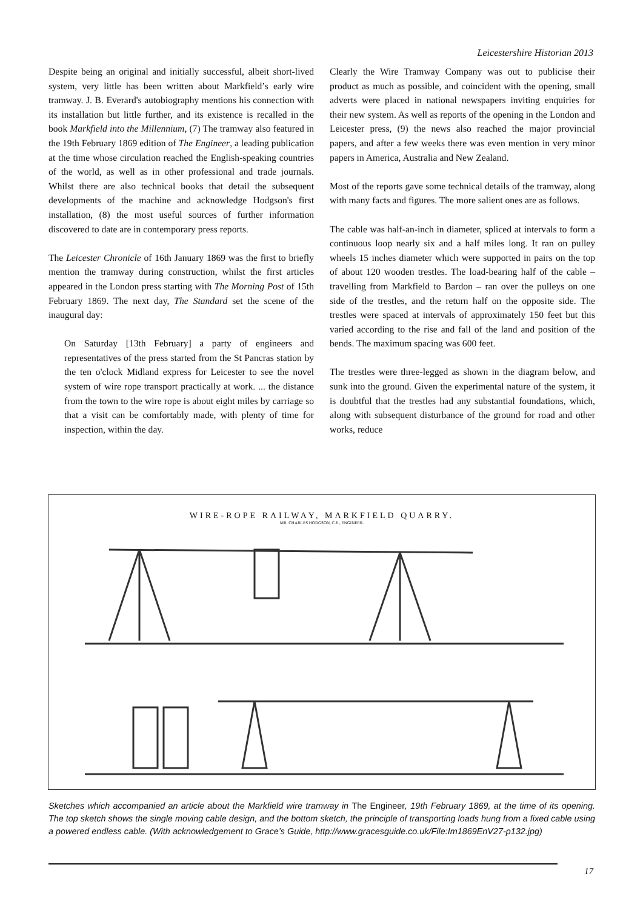Leicestershire Historian 2013
Despite being an original and initially successful, albeit short-lived system, very little has been written about Markfield’s early wire tramway. J. B. Everard's autobiography mentions his connection with its installation but little further, and its existence is recalled in the book Markfield into the Millennium, (7) The tramway also featured in the 19th February 1869 edition of The Engineer, a leading publication at the time whose circulation reached the English-speaking countries of the world, as well as in other professional and trade journals. Whilst there are also technical books that detail the subsequent developments of the machine and acknowledge Hodgson's first installation, (8) the most useful sources of further information discovered to date are in contemporary press reports.
The Leicester Chronicle of 16th January 1869 was the first to briefly mention the tramway during construction, whilst the first articles appeared in the London press starting with The Morning Post of 15th February 1869. The next day, The Standard set the scene of the inaugural day:
On Saturday [13th February] a party of engineers and representatives of the press started from the St Pancras station by the ten o'clock Midland express for Leicester to see the novel system of wire rope transport practically at work. ... the distance from the town to the wire rope is about eight miles by carriage so that a visit can be comfortably made, with plenty of time for inspection, within the day.
Clearly the Wire Tramway Company was out to publicise their product as much as possible, and coincident with the opening, small adverts were placed in national newspapers inviting enquiries for their new system. As well as reports of the opening in the London and Leicester press, (9) the news also reached the major provincial papers, and after a few weeks there was even mention in very minor papers in America, Australia and New Zealand.
Most of the reports gave some technical details of the tramway, along with many facts and figures. The more salient ones are as follows.
The cable was half-an-inch in diameter, spliced at intervals to form a continuous loop nearly six and a half miles long. It ran on pulley wheels 15 inches diameter which were supported in pairs on the top of about 120 wooden trestles. The load-bearing half of the cable – travelling from Markfield to Bardon – ran over the pulleys on one side of the trestles, and the return half on the opposite side. The trestles were spaced at intervals of approximately 150 feet but this varied according to the rise and fall of the land and position of the bends. The maximum spacing was 600 feet.
The trestles were three-legged as shown in the diagram below, and sunk into the ground. Given the experimental nature of the system, it is doubtful that the trestles had any substantial foundations, which, along with subsequent disturbance of the ground for road and other works, reduce
WIRE-ROPE RAILWAY, MARKFIELD QUARRY.
MR. CHARLES HODGSON, C.E., ENGINEER.
Sketches which accompanied an article about the Markfield wire tramway in The Engineer, 19th February 1869, at the time of its opening. The top sketch shows the single moving cable design, and the bottom sketch, the principle of transporting loads hung from a fixed cable using a powered endless cable. (With acknowledgement to Grace’s Guide, http://www.gracesguide.co.uk/File:Im1869EnV27-p132.jpg)
17